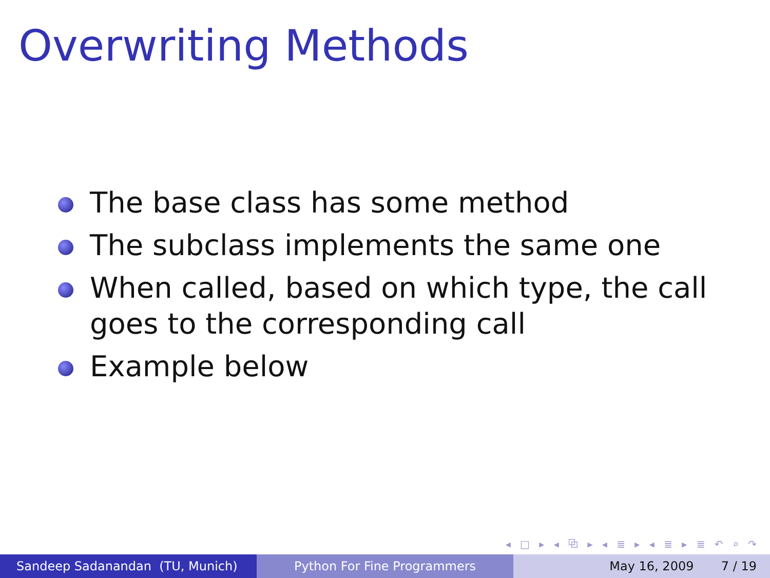Overwriting Methods
The base class has some method
The subclass implements the same one
When called, based on which type, the call goes to the corresponding call
Example below
◂ □ ▸ ◂ ⧉ ▸ ◂ ≣ ▸ ◂ ≣ ▸ ≣ ↶ ⌕ ↷
Sandeep Sadanandan (TU, Munich) Python For Fine Programmers May 16, 2009 7 / 19